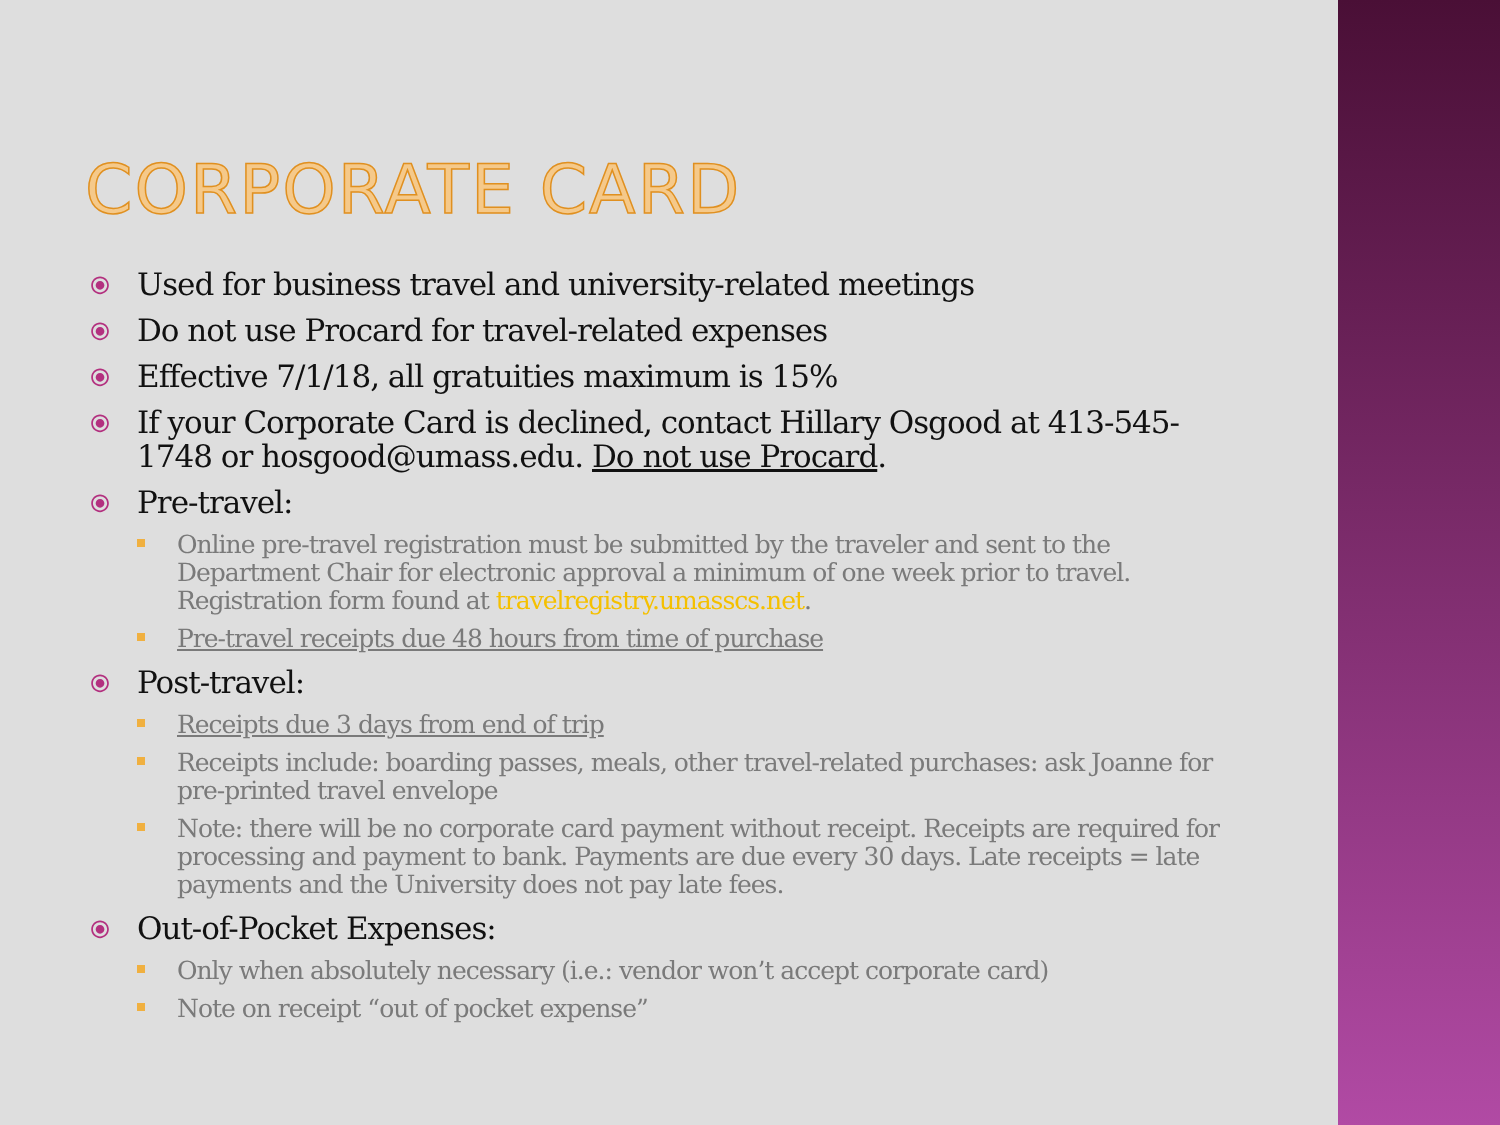CORPORATE CARD
⦿ Used for business travel and university-related meetings
⦿ Do not use Procard for travel-related expenses
⦿ Effective 7/1/18, all gratuities maximum is 15%
⦿ If your Corporate Card is declined, contact Hillary Osgood at 413-545-1748 or hosgood@umass.edu. Do not use Procard.
⦿ Pre-travel:
Online pre-travel registration must be submitted by the traveler and sent to the Department Chair for electronic approval a minimum of one week prior to travel. Registration form found at travelregistry.umasscs.net.
Pre-travel receipts due 48 hours from time of purchase
⦿ Post-travel:
Receipts due 3 days from end of trip
Receipts include: boarding passes, meals, other travel-related purchases: ask Joanne for pre-printed travel envelope
Note: there will be no corporate card payment without receipt. Receipts are required for processing and payment to bank. Payments are due every 30 days. Late receipts = late payments and the University does not pay late fees.
⦿ Out-of-Pocket Expenses:
Only when absolutely necessary (i.e.: vendor won’t accept corporate card)
Note on receipt “out of pocket expense”